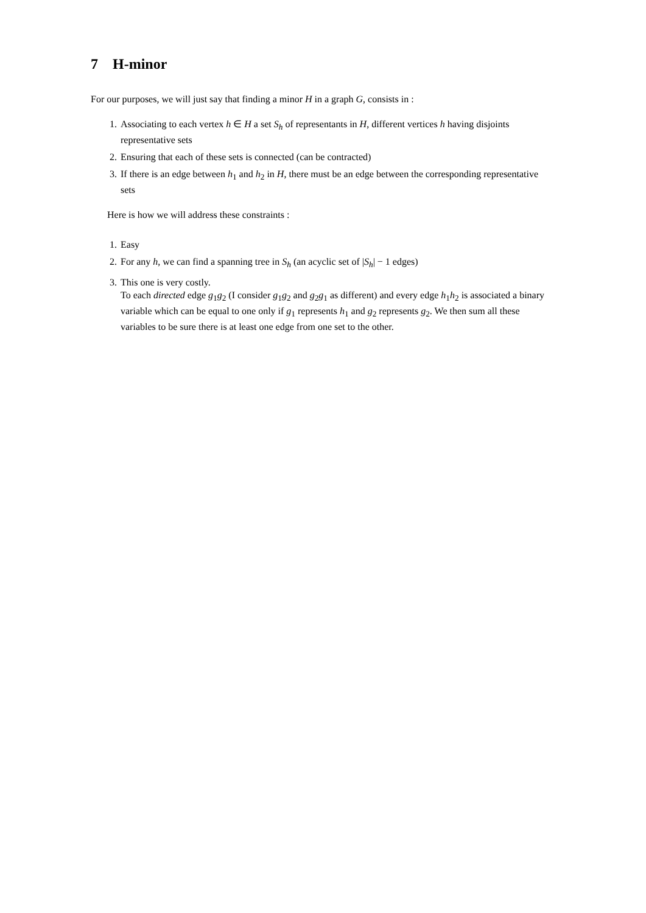7 H-minor
For our purposes, we will just say that finding a minor H in a graph G, consists in :
1. Associating to each vertex h ∈ H a set S<sub>h</sub> of representants in H, different vertices h having disjoints representative sets
2. Ensuring that each of these sets is connected (can be contracted)
3. If there is an edge between h<sub>1</sub> and h<sub>2</sub> in H, there must be an edge between the corresponding representative sets
Here is how we will address these constraints :
1. Easy
2. For any h, we can find a spanning tree in S<sub>h</sub> (an acyclic set of |S<sub>h</sub>| − 1 edges)
3. This one is very costly.
To each directed edge g<sub>1</sub>g<sub>2</sub> (I consider g<sub>1</sub>g<sub>2</sub> and g<sub>2</sub>g<sub>1</sub> as different) and every edge h<sub>1</sub>h<sub>2</sub> is associated a binary variable which can be equal to one only if g<sub>1</sub> represents h<sub>1</sub> and g<sub>2</sub> represents g<sub>2</sub>. We then sum all these variables to be sure there is at least one edge from one set to the other.